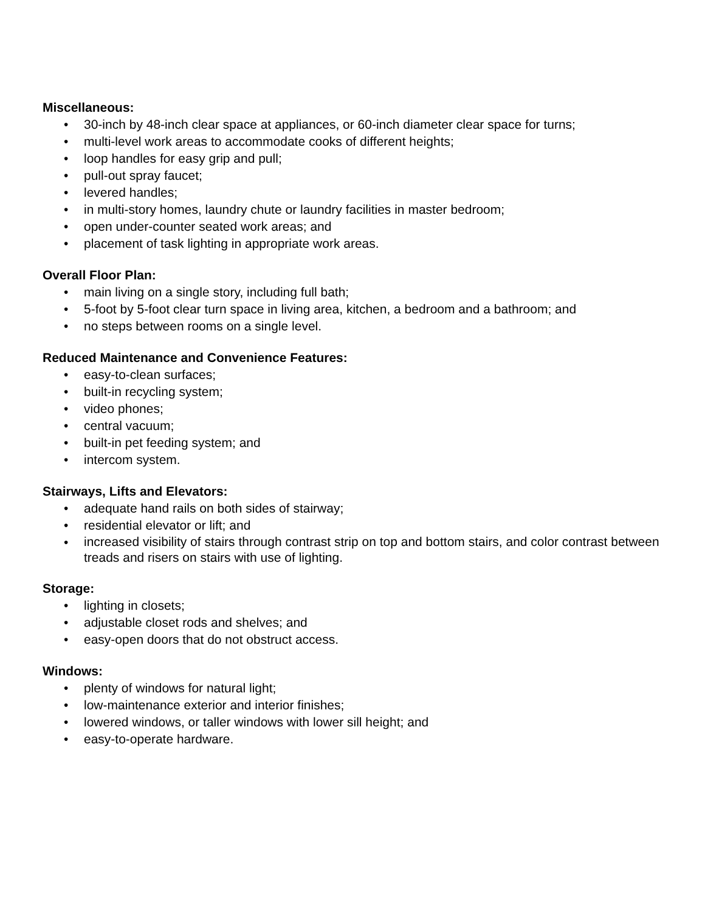Miscellaneous:
• 30-inch by 48-inch clear space at appliances, or 60-inch diameter clear space for turns;
• multi-level work areas to accommodate cooks of different heights;
• loop handles for easy grip and pull;
• pull-out spray faucet;
• levered handles;
• in multi-story homes, laundry chute or laundry facilities in master bedroom;
• open under-counter seated work areas; and
• placement of task lighting in appropriate work areas.
Overall Floor Plan:
• main living on a single story, including full bath;
• 5-foot by 5-foot clear turn space in living area, kitchen, a bedroom and a bathroom; and
• no steps between rooms on a single level.
Reduced Maintenance and Convenience Features:
• easy-to-clean surfaces;
• built-in recycling system;
• video phones;
• central vacuum;
• built-in pet feeding system; and
• intercom system.
Stairways, Lifts and Elevators:
• adequate hand rails on both sides of stairway;
• residential elevator or lift; and
• increased visibility of stairs through contrast strip on top and bottom stairs, and color contrast between treads and risers on stairs with use of lighting.
Storage:
• lighting in closets;
• adjustable closet rods and shelves; and
• easy-open doors that do not obstruct access.
Windows:
• plenty of windows for natural light;
• low-maintenance exterior and interior finishes;
• lowered windows, or taller windows with lower sill height; and
• easy-to-operate hardware.